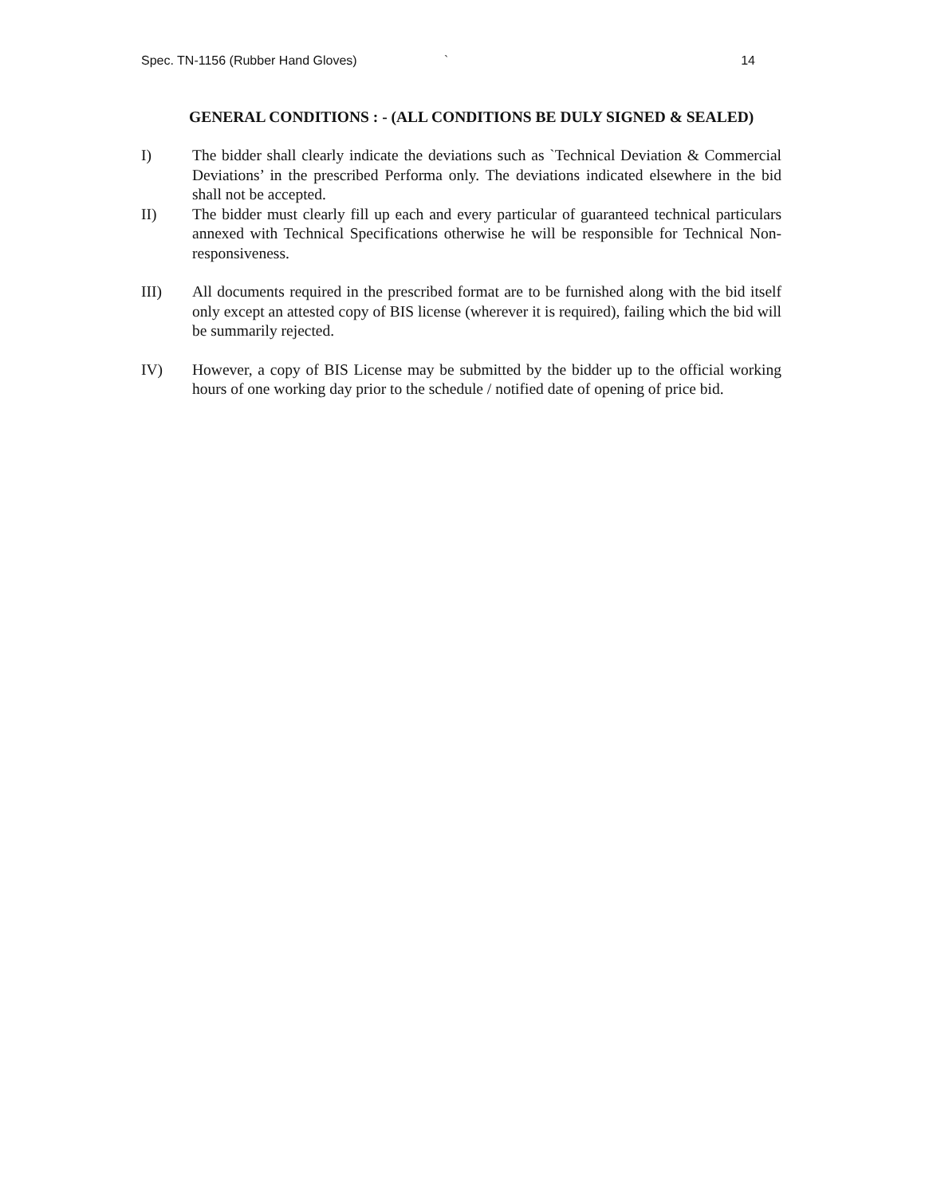Spec. TN-1156 (Rubber Hand Gloves) ` 14
GENERAL CONDITIONS : - (ALL CONDITIONS BE DULY SIGNED & SEALED)
I) The bidder shall clearly indicate the deviations such as `Technical Deviation & Commercial Deviations’ in the prescribed Performa only. The deviations indicated elsewhere in the bid shall not be accepted.
II) The bidder must clearly fill up each and every particular of guaranteed technical particulars annexed with Technical Specifications otherwise he will be responsible for Technical Non-responsiveness.
III) All documents required in the prescribed format are to be furnished along with the bid itself only except an attested copy of BIS license (wherever it is required), failing which the bid will be summarily rejected.
IV) However, a copy of BIS License may be submitted by the bidder up to the official working hours of one working day prior to the schedule / notified date of opening of price bid.